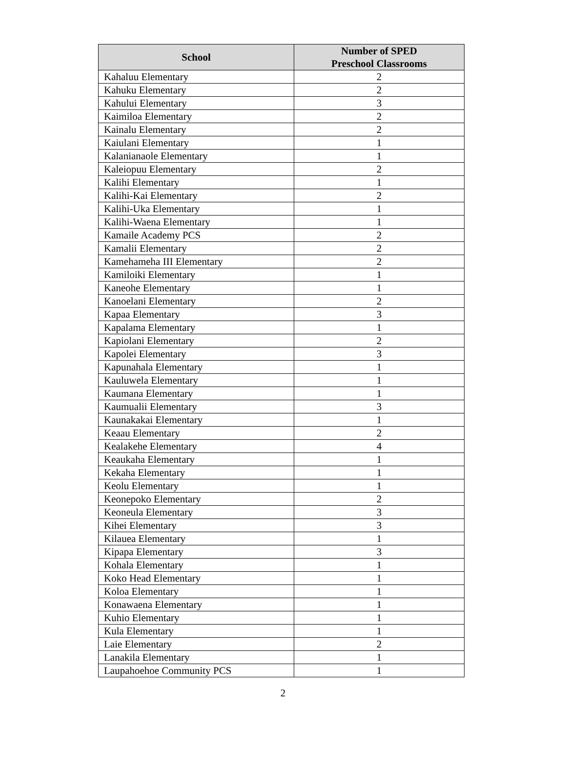| School | Number of SPED Preschool Classrooms |
| --- | --- |
| Kahaluu Elementary | 2 |
| Kahuku Elementary | 2 |
| Kahului Elementary | 3 |
| Kaimiloa Elementary | 2 |
| Kainalu Elementary | 2 |
| Kaiulani Elementary | 1 |
| Kalanianaole Elementary | 1 |
| Kaleiopuu Elementary | 2 |
| Kalihi Elementary | 1 |
| Kalihi-Kai Elementary | 2 |
| Kalihi-Uka Elementary | 1 |
| Kalihi-Waena Elementary | 1 |
| Kamaile Academy PCS | 2 |
| Kamalii Elementary | 2 |
| Kamehameha III Elementary | 2 |
| Kamiloiki Elementary | 1 |
| Kaneohe Elementary | 1 |
| Kanoelani Elementary | 2 |
| Kapaa Elementary | 3 |
| Kapalama Elementary | 1 |
| Kapiolani Elementary | 2 |
| Kapolei Elementary | 3 |
| Kapunahala Elementary | 1 |
| Kauluwela Elementary | 1 |
| Kaumana Elementary | 1 |
| Kaumualii Elementary | 3 |
| Kaunakakai Elementary | 1 |
| Keaau Elementary | 2 |
| Kealakehe Elementary | 4 |
| Keaukaha Elementary | 1 |
| Kekaha Elementary | 1 |
| Keolu Elementary | 1 |
| Keonepoko Elementary | 2 |
| Keoneula Elementary | 3 |
| Kihei Elementary | 3 |
| Kilauea Elementary | 1 |
| Kipapa Elementary | 3 |
| Kohala Elementary | 1 |
| Koko Head Elementary | 1 |
| Koloa Elementary | 1 |
| Konawaena Elementary | 1 |
| Kuhio Elementary | 1 |
| Kula Elementary | 1 |
| Laie Elementary | 2 |
| Lanakila Elementary | 1 |
| Laupahoehoe Community PCS | 1 |
2